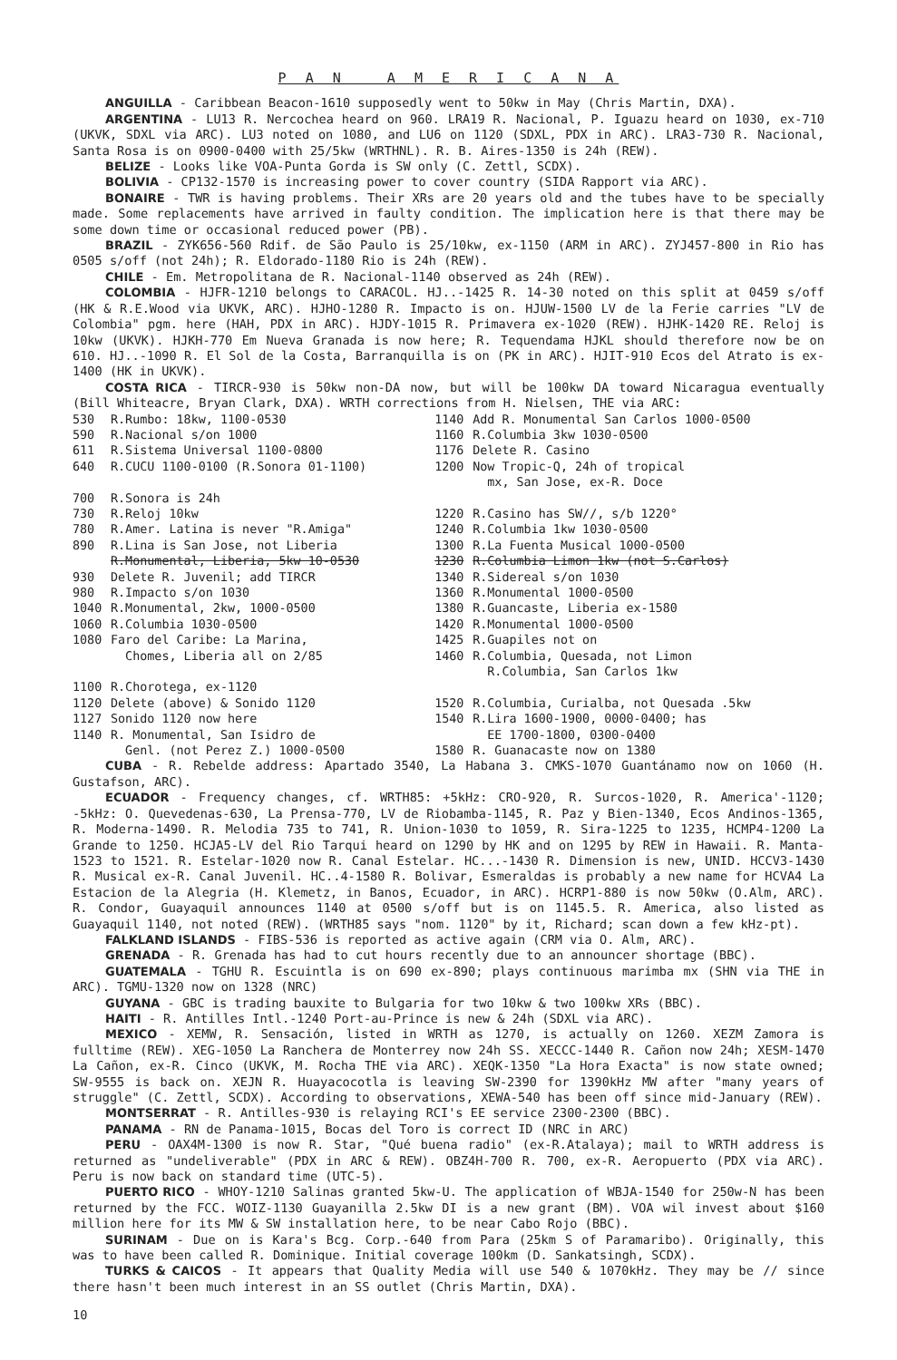P A N A M E R I C A N A
ANGUILLA - Caribbean Beacon-1610 supposedly went to 50kw in May (Chris Martin, DXA).
ARGENTINA - LU13 R. Nercochea heard on 960. LRA19 R. Nacional, P. Iguazu heard on 1030, ex-710 (UKVK, SDXL via ARC). LU3 noted on 1080, and LU6 on 1120 (SDXL, PDX in ARC). LRA3-730 R. Nacional, Santa Rosa is on 0900-0400 with 25/5kw (WRTHNL). R. B. Aires-1350 is 24h (REW).
BELIZE - Looks like VOA-Punta Gorda is SW only (C. Zettl, SCDX).
BOLIVIA - CP132-1570 is increasing power to cover country (SIDA Rapport via ARC).
BONAIRE - TWR is having problems. Their XRs are 20 years old and the tubes have to be specially made. Some replacements have arrived in faulty condition. The implication here is that there may be some down time or occasional reduced power (PB).
BRAZIL - ZYK656-560 Rdif. de São Paulo is 25/10kw, ex-1150 (ARM in ARC). ZYJ457-800 in Rio has 0505 s/off (not 24h); R. Eldorado-1180 Rio is 24h (REW).
CHILE - Em. Metropolitana de R. Nacional-1140 observed as 24h (REW).
COLOMBIA - HJFR-1210 belongs to CARACOL. HJ..-1425 R. 14-30 noted on this split at 0459 s/off (HK & R.E.Wood via UKVK, ARC). HJHO-1280 R. Impacto is on. HJUW-1500 LV de la Ferie carries "LV de Colombia" pgm. here (HAH, PDX in ARC). HJDY-1015 R. Primavera ex-1020 (REW). HJHK-1420 RE. Reloj is 10kw (UKVK). HJKH-770 Em Nueva Granada is now here; R. Tequendama HJKL should therefore now be on 610. HJ..-1090 R. El Sol de la Costa, Barranquilla is on (PK in ARC). HJIT-910 Ecos del Atrato is ex-1400 (HK in UKVK).
COSTA RICA - TIRCR-930 is 50kw non-DA now, but will be 100kw DA toward Nicaragua eventually (Bill Whiteacre, Bryan Clark, DXA). WRTH corrections from H. Nielsen, THE via ARC:
| 530 | R.Rumbo: 18kw, 1100-0530 | 1140 | Add R. Monumental San Carlos 1000-0500 |
| 590 | R.Nacional s/on 1000 | 1160 | R.Columbia 3kw 1030-0500 |
| 611 | R.Sistema Universal 1100-0800 | 1176 | Delete R. Casino |
| 640 | R.CUCU 1100-0100 (R.Sonora 01-1100) | 1200 | Now Tropic-Q, 24h of tropical mx, San Jose, ex-R. Doce |
| 700 | R.Sonora is 24h | | |
| 730 | R.Reloj 10kw | 1220 | R.Casino has SW//, s/b 1220° |
| 780 | R.Amer. Latina is never "R.Amiga" | 1240 | R.Columbia 1kw 1030-0500 |
| 890 | R.Lina is San Jose, not Liberia | 1300 | R.La Fuenta Musical 1000-0500 |
| | R.Monumental, Liberia, 5kw 10-0530 | 1230 | R.Columbia Limon 1kw (not S.Carlos) |
| 930 | Delete R. Juvenil; add TIRCR | 1340 | R.Sidereal s/on 1030 |
| 980 | R.Impacto s/on 1030 | 1360 | R.Monumental 1000-0500 |
| 1040 | R.Monumental, 2kw, 1000-0500 | 1380 | R.Guancaste, Liberia ex-1580 |
| 1060 | R.Columbia 1030-0500 | 1420 | R.Monumental 1000-0500 |
| 1080 | Faro del Caribe: La Marina, Chomes, Liberia all on 2/85 | 1425 1460 | R.Guapiles not on R.Columbia, Quesada, not Limon R.Columbia, San Carlos 1kw |
| 1100 | R.Chorotega, ex-1120 | | |
| 1120 | Delete (above) & Sonido 1120 | 1520 | R.Columbia, Curialba, not Quesada .5kw |
| 1127 | Sonido 1120 now here | 1540 | R.Lira 1600-1900, 0000-0400; has |
| 1140 | R. Monumental, San Isidro de Genl. (not Perez Z.) 1000-0500 | 1580 | EE 1700-1800, 0300-0400 R. Guanacaste now on 1380 |
CUBA - R. Rebelde address: Apartado 3540, La Habana 3. CMKS-1070 Guantánamo now on 1060 (H. Gustafson, ARC).
ECUADOR - Frequency changes, cf. WRTH85: +5kHz: CRO-920, R. Surcos-1020, R. America'-1120; -5kHz: O. Quevedenas-630, La Prensa-770, LV de Riobamba-1145, R. Paz y Bien-1340, Ecos Andinos-1365, R. Moderna-1490. R. Melodia 735 to 741, R. Union-1030 to 1059, R. Sira-1225 to 1235, HCMP4-1200 La Grande to 1250. HCJA5-LV del Rio Tarqui heard on 1290 by HK and on 1295 by REW in Hawaii. R. Manta-1523 to 1521. R. Estelar-1020 now R. Canal Estelar. HC...-1430 R. Dimension is new, UNID. HCCV3-1430 R. Musical ex-R. Canal Juvenil. HC..4-1580 R. Bolivar, Esmeraldas is probably a new name for HCVA4 La Estacion de la Alegria (H. Klemetz, in Banos, Ecuador, in ARC). HCRP1-880 is now 50kw (O.Alm, ARC). R. Condor, Guayaquil announces 1140 at 0500 s/off but is on 1145.5. R. America, also listed as Guayaquil 1140, not noted (REW). (WRTH85 says "nom. 1120" by it, Richard; scan down a few kHz-pt).
FALKLAND ISLANDS - FIBS-536 is reported as active again (CRM via O. Alm, ARC).
GRENADA - R. Grenada has had to cut hours recently due to an announcer shortage (BBC).
GUATEMALA - TGHU R. Escuintla is on 690 ex-890; plays continuous marimba mx (SHN via THE in ARC). TGMU-1320 now on 1328 (NRC)
GUYANA - GBC is trading bauxite to Bulgaria for two 10kw & two 100kw XRs (BBC).
HAITI - R. Antilles Intl.-1240 Port-au-Prince is new & 24h (SDXL via ARC).
MEXICO - XEMW, R. Sensación, listed in WRTH as 1270, is actually on 1260. XEZM Zamora is fulltime (REW). XEG-1050 La Ranchera de Monterrey now 24h SS. XECCC-1440 R. Cañon now 24h; XESM-1470 La Cañon, ex-R. Cinco (UKVK, M. Rocha THE via ARC). XEQK-1350 "La Hora Exacta" is now state owned; SW-9555 is back on. XEJN R. Huayacocotla is leaving SW-2390 for 1390kHz MW after "many years of struggle" (C. Zettl, SCDX). According to observations, XEWA-540 has been off since mid-January (REW).
MONTSERRAT - R. Antilles-930 is relaying RCI's EE service 2300-2300 (BBC).
PANAMA - RN de Panama-1015, Bocas del Toro is correct ID (NRC in ARC)
PERU - OAX4M-1300 is now R. Star, "Qué buena radio" (ex-R.Atalaya); mail to WRTH address is returned as "undeliverable" (PDX in ARC & REW). OBZ4H-700 R. 700, ex-R. Aeropuerto (PDX via ARC). Peru is now back on standard time (UTC-5).
PUERTO RICO - WHOY-1210 Salinas granted 5kw-U. The application of WBJA-1540 for 250w-N has been returned by the FCC. WOIZ-1130 Guayanilla 2.5kw DI is a new grant (BM). VOA wil invest about $160 million here for its MW & SW installation here, to be near Cabo Rojo (BBC).
SURINAM - Due on is Kara's Bcg. Corp.-640 from Para (25km S of Paramaribo). Originally, this was to have been called R. Dominique. Initial coverage 100km (D. Sankatsingh, SCDX).
TURKS & CAICOS - It appears that Quality Media will use 540 & 1070kHz. They may be // since there hasn't been much interest in an SS outlet (Chris Martin, DXA).
10